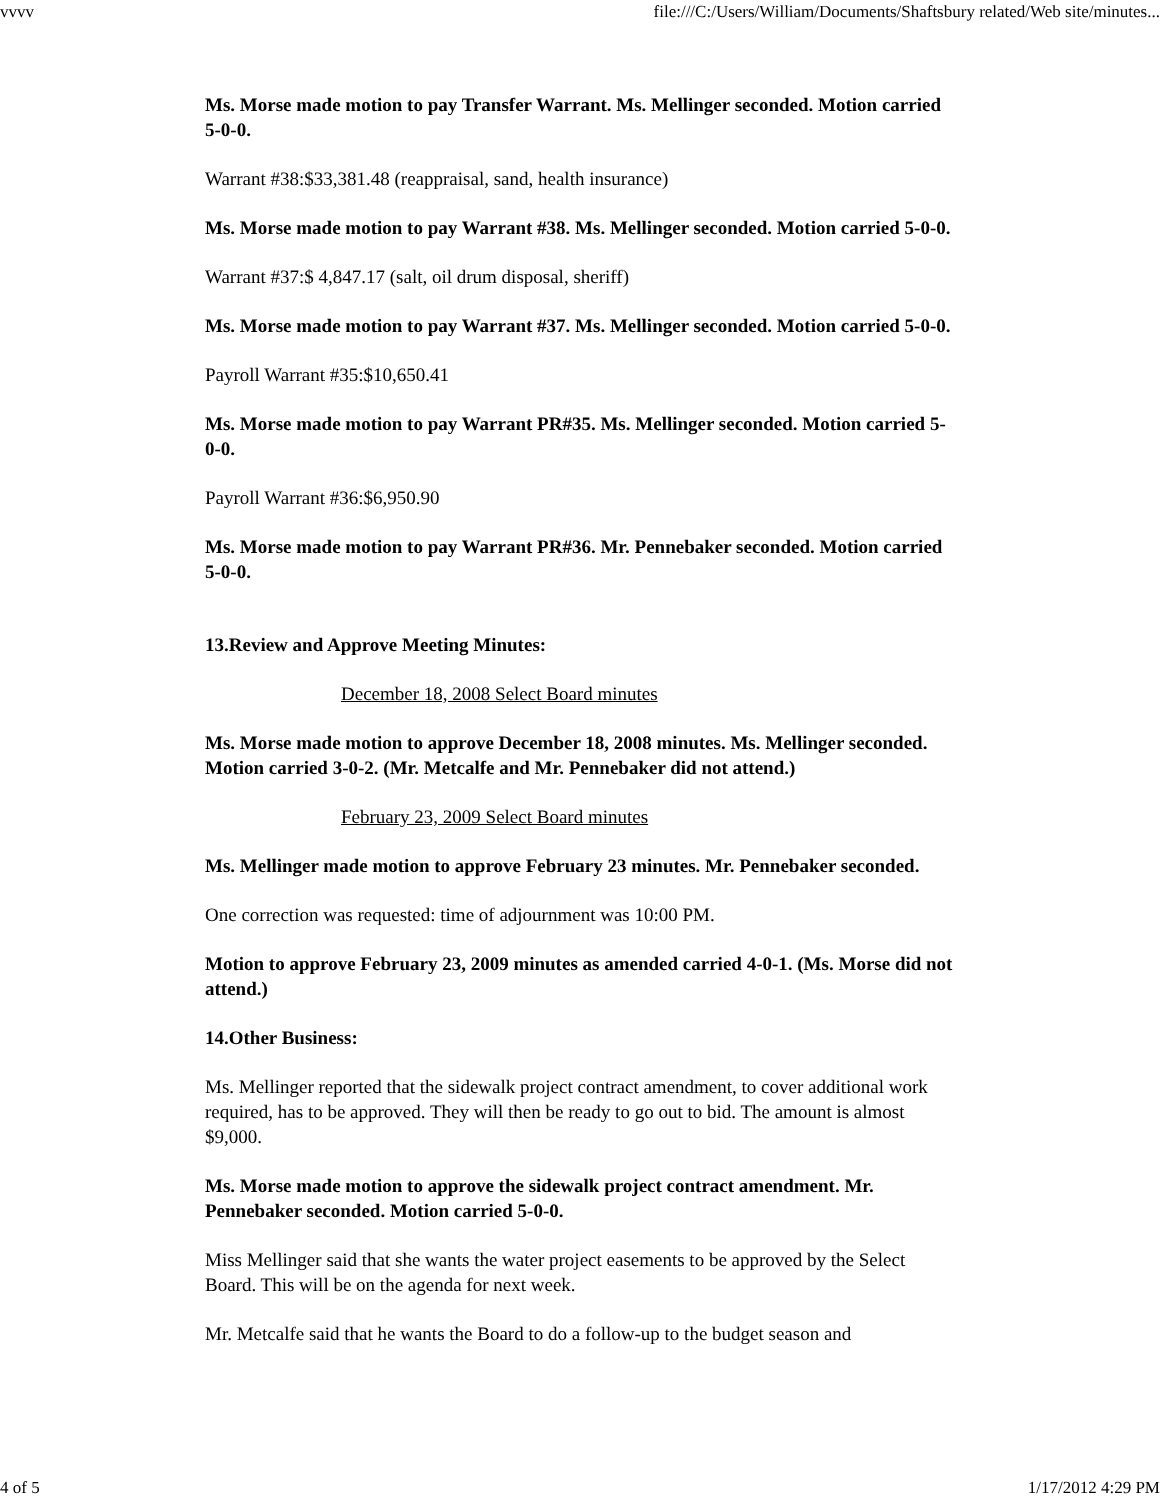vvvv file:///C:/Users/William/Documents/Shaftsbury related/Web site/minutes...
Ms. Morse made motion to pay Transfer Warrant. Ms. Mellinger seconded. Motion carried 5-0-0.
Warrant #38:$33,381.48 (reappraisal, sand, health insurance)
Ms. Morse made motion to pay Warrant #38. Ms. Mellinger seconded. Motion carried 5-0-0.
Warrant #37:$ 4,847.17 (salt, oil drum disposal, sheriff)
Ms. Morse made motion to pay Warrant #37. Ms. Mellinger seconded. Motion carried 5-0-0.
Payroll Warrant #35:$10,650.41
Ms. Morse made motion to pay Warrant PR#35. Ms. Mellinger seconded. Motion carried 5-0-0.
Payroll Warrant #36:$6,950.90
Ms. Morse made motion to pay Warrant PR#36. Mr. Pennebaker seconded. Motion carried 5-0-0.
13.Review and Approve Meeting Minutes:
December 18, 2008 Select Board minutes
Ms. Morse made motion to approve December 18, 2008 minutes. Ms. Mellinger seconded. Motion carried 3-0-2. (Mr. Metcalfe and Mr. Pennebaker did not attend.)
February 23, 2009 Select Board minutes
Ms. Mellinger made motion to approve February 23 minutes. Mr. Pennebaker seconded.
One correction was requested: time of adjournment was 10:00 PM.
Motion to approve February 23, 2009 minutes as amended carried 4-0-1. (Ms. Morse did not attend.)
14.Other Business:
Ms. Mellinger reported that the sidewalk project contract amendment, to cover additional work required, has to be approved. They will then be ready to go out to bid. The amount is almost $9,000.
Ms. Morse made motion to approve the sidewalk project contract amendment. Mr. Pennebaker seconded. Motion carried 5-0-0.
Miss Mellinger said that she wants the water project easements to be approved by the Select Board. This will be on the agenda for next week.
Mr. Metcalfe said that he wants the Board to do a follow-up to the budget season and
4 of 5 1/17/2012 4:29 PM